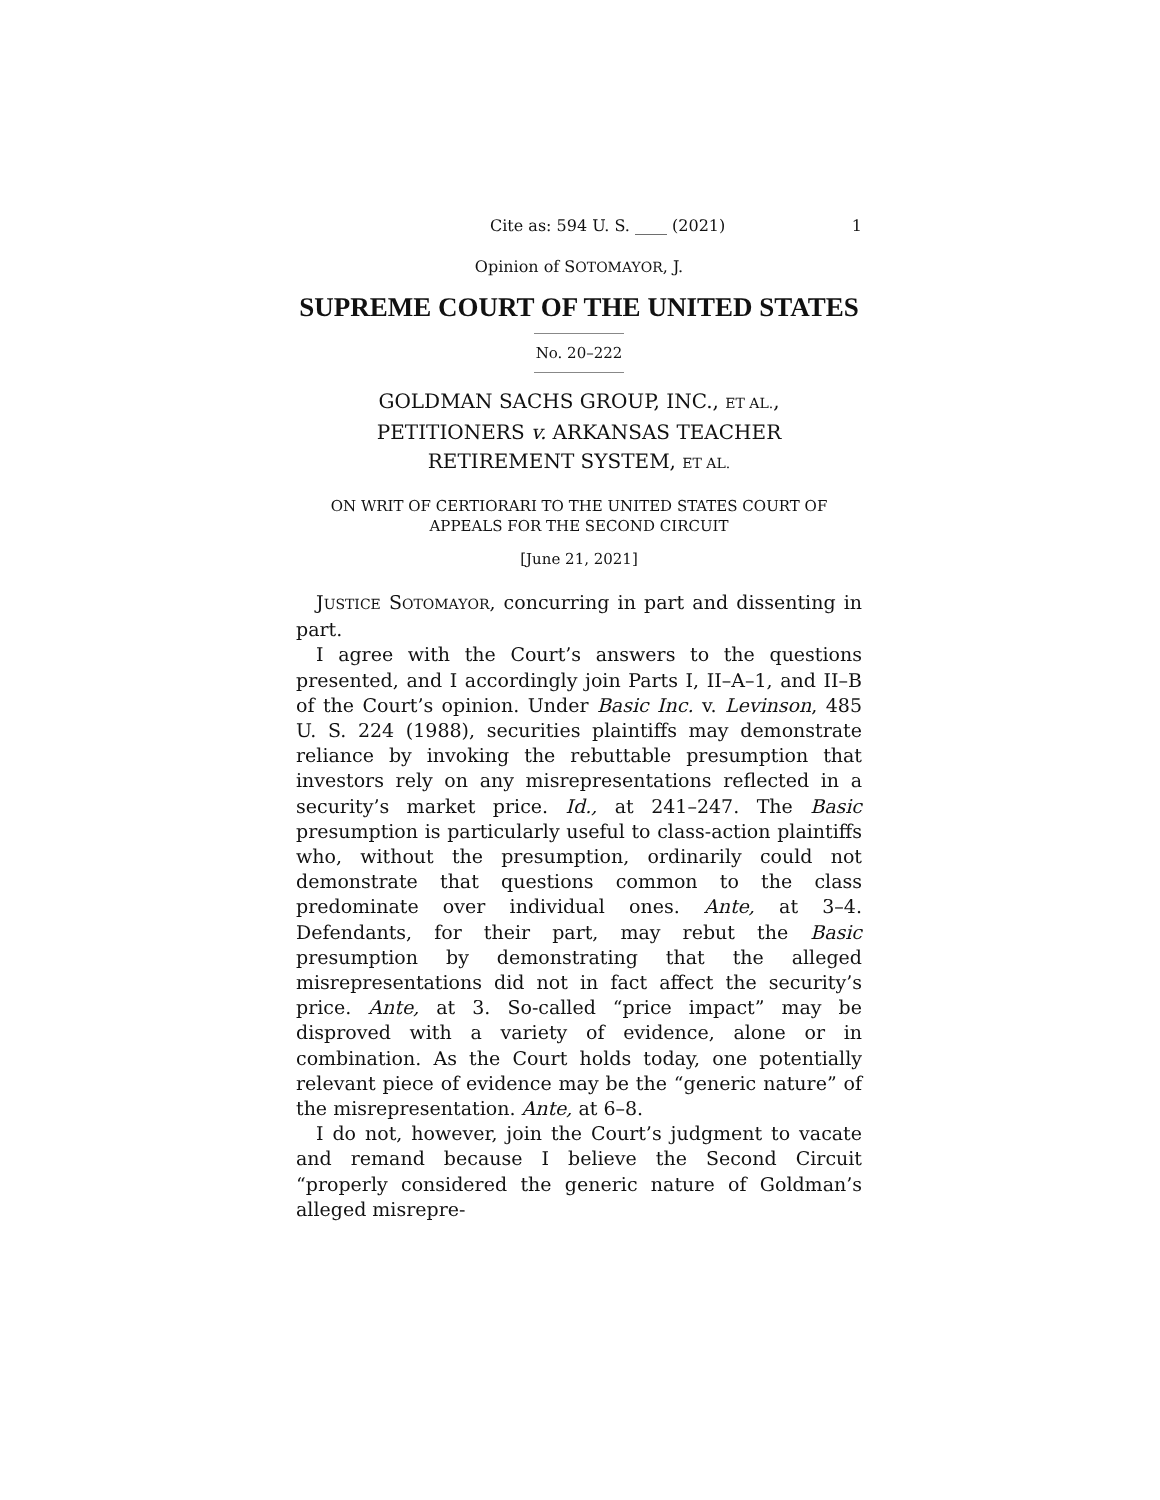Cite as: 594 U. S. ____ (2021) 1
Opinion of SOTOMAYOR, J.
SUPREME COURT OF THE UNITED STATES
No. 20–222
GOLDMAN SACHS GROUP, INC., ET AL.,
PETITIONERS v. ARKANSAS TEACHER
RETIREMENT SYSTEM, ET AL.
ON WRIT OF CERTIORARI TO THE UNITED STATES COURT OF
APPEALS FOR THE SECOND CIRCUIT
[June 21, 2021]
JUSTICE SOTOMAYOR, concurring in part and dissenting in part.
I agree with the Court’s answers to the questions presented, and I accordingly join Parts I, II–A–1, and II–B of the Court’s opinion. Under Basic Inc. v. Levinson, 485 U. S. 224 (1988), securities plaintiffs may demonstrate reliance by invoking the rebuttable presumption that investors rely on any misrepresentations reflected in a security’s market price. Id., at 241–247. The Basic presumption is particularly useful to class-action plaintiffs who, without the presumption, ordinarily could not demonstrate that questions common to the class predominate over individual ones. Ante, at 3–4. Defendants, for their part, may rebut the Basic presumption by demonstrating that the alleged misrepresentations did not in fact affect the security’s price. Ante, at 3. So-called “price impact” may be disproved with a variety of evidence, alone or in combination. As the Court holds today, one potentially relevant piece of evidence may be the “generic nature” of the misrepresentation. Ante, at 6–8.
I do not, however, join the Court’s judgment to vacate and remand because I believe the Second Circuit “properly considered the generic nature of Goldman’s alleged misrepre-